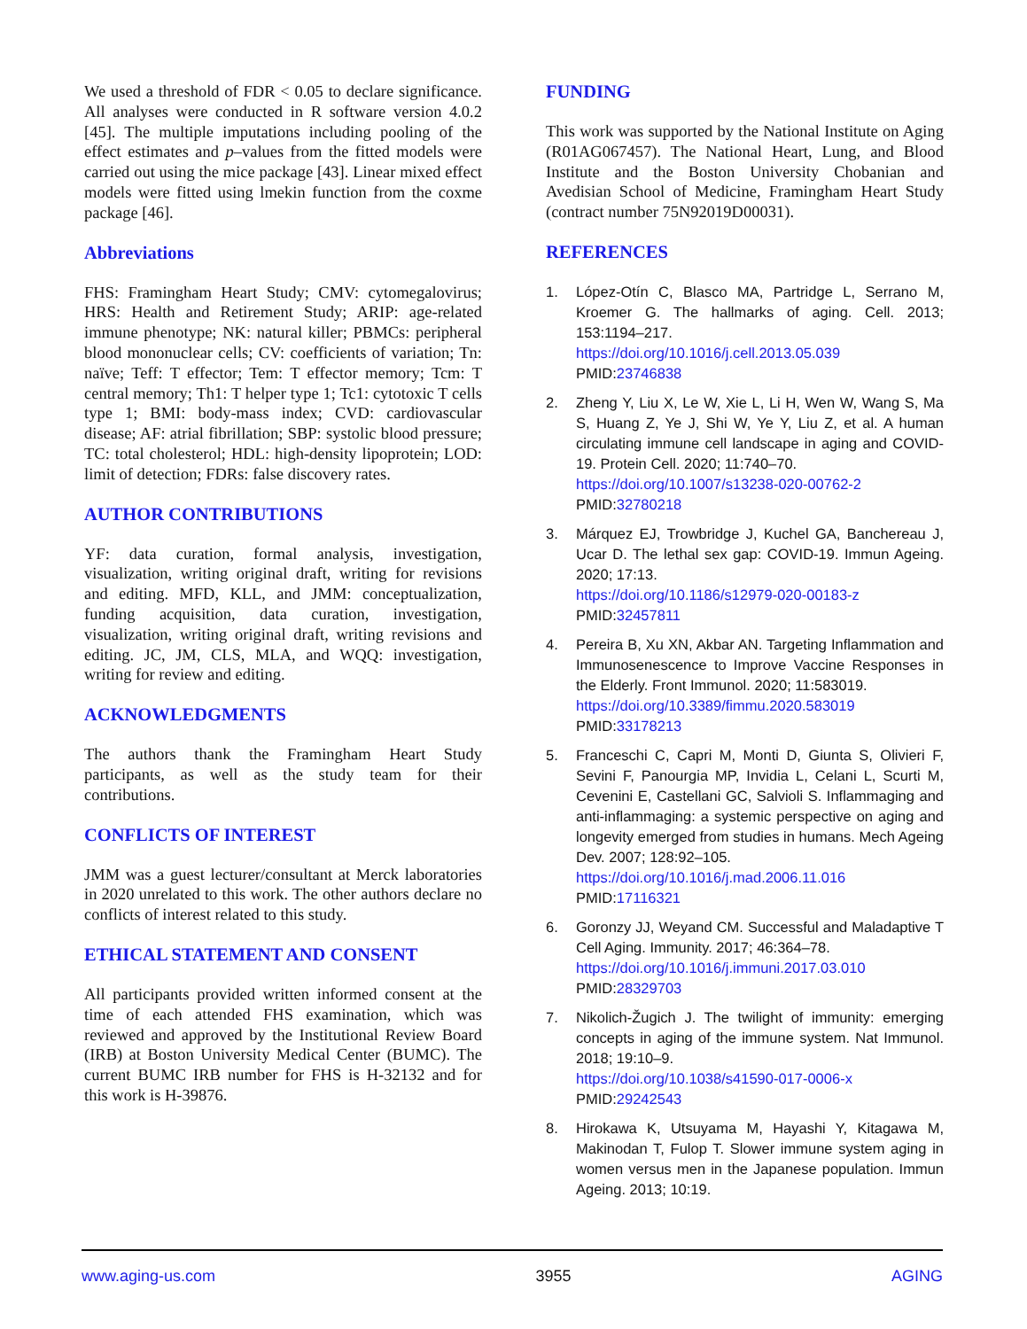We used a threshold of FDR < 0.05 to declare significance. All analyses were conducted in R software version 4.0.2 [45]. The multiple imputations including pooling of the effect estimates and p–values from the fitted models were carried out using the mice package [43]. Linear mixed effect models were fitted using lmekin function from the coxme package [46].
Abbreviations
FHS: Framingham Heart Study; CMV: cytomegalovirus; HRS: Health and Retirement Study; ARIP: age-related immune phenotype; NK: natural killer; PBMCs: peripheral blood mononuclear cells; CV: coefficients of variation; Tn: naïve; Teff: T effector; Tem: T effector memory; Tcm: T central memory; Th1: T helper type 1; Tc1: cytotoxic T cells type 1; BMI: body-mass index; CVD: cardiovascular disease; AF: atrial fibrillation; SBP: systolic blood pressure; TC: total cholesterol; HDL: high-density lipoprotein; LOD: limit of detection; FDRs: false discovery rates.
AUTHOR CONTRIBUTIONS
YF: data curation, formal analysis, investigation, visualization, writing original draft, writing for revisions and editing. MFD, KLL, and JMM: conceptualization, funding acquisition, data curation, investigation, visualization, writing original draft, writing revisions and editing. JC, JM, CLS, MLA, and WQQ: investigation, writing for review and editing.
ACKNOWLEDGMENTS
The authors thank the Framingham Heart Study participants, as well as the study team for their contributions.
CONFLICTS OF INTEREST
JMM was a guest lecturer/consultant at Merck laboratories in 2020 unrelated to this work. The other authors declare no conflicts of interest related to this study.
ETHICAL STATEMENT AND CONSENT
All participants provided written informed consent at the time of each attended FHS examination, which was reviewed and approved by the Institutional Review Board (IRB) at Boston University Medical Center (BUMC). The current BUMC IRB number for FHS is H-32132 and for this work is H-39876.
FUNDING
This work was supported by the National Institute on Aging (R01AG067457). The National Heart, Lung, and Blood Institute and the Boston University Chobanian and Avedisian School of Medicine, Framingham Heart Study (contract number 75N92019D00031).
REFERENCES
1. López-Otín C, Blasco MA, Partridge L, Serrano M, Kroemer G. The hallmarks of aging. Cell. 2013; 153:1194–217.
https://doi.org/10.1016/j.cell.2013.05.039
PMID:23746838
2. Zheng Y, Liu X, Le W, Xie L, Li H, Wen W, Wang S, Ma S, Huang Z, Ye J, Shi W, Ye Y, Liu Z, et al. A human circulating immune cell landscape in aging and COVID-19. Protein Cell. 2020; 11:740–70.
https://doi.org/10.1007/s13238-020-00762-2
PMID:32780218
3. Márquez EJ, Trowbridge J, Kuchel GA, Banchereau J, Ucar D. The lethal sex gap: COVID-19. Immun Ageing. 2020; 17:13.
https://doi.org/10.1186/s12979-020-00183-z
PMID:32457811
4. Pereira B, Xu XN, Akbar AN. Targeting Inflammation and Immunosenescence to Improve Vaccine Responses in the Elderly. Front Immunol. 2020; 11:583019.
https://doi.org/10.3389/fimmu.2020.583019
PMID:33178213
5. Franceschi C, Capri M, Monti D, Giunta S, Olivieri F, Sevini F, Panourgia MP, Invidia L, Celani L, Scurti M, Cevenini E, Castellani GC, Salvioli S. Inflammaging and anti-inflammaging: a systemic perspective on aging and longevity emerged from studies in humans. Mech Ageing Dev. 2007; 128:92–105.
https://doi.org/10.1016/j.mad.2006.11.016
PMID:17116321
6. Goronzy JJ, Weyand CM. Successful and Maladaptive T Cell Aging. Immunity. 2017; 46:364–78.
https://doi.org/10.1016/j.immuni.2017.03.010
PMID:28329703
7. Nikolich-Žugich J. The twilight of immunity: emerging concepts in aging of the immune system. Nat Immunol. 2018; 19:10–9.
https://doi.org/10.1038/s41590-017-0006-x
PMID:29242543
8. Hirokawa K, Utsuyama M, Hayashi Y, Kitagawa M, Makinodan T, Fulop T. Slower immune system aging in women versus men in the Japanese population. Immun Ageing. 2013; 10:19.
www.aging-us.com 3955 AGING